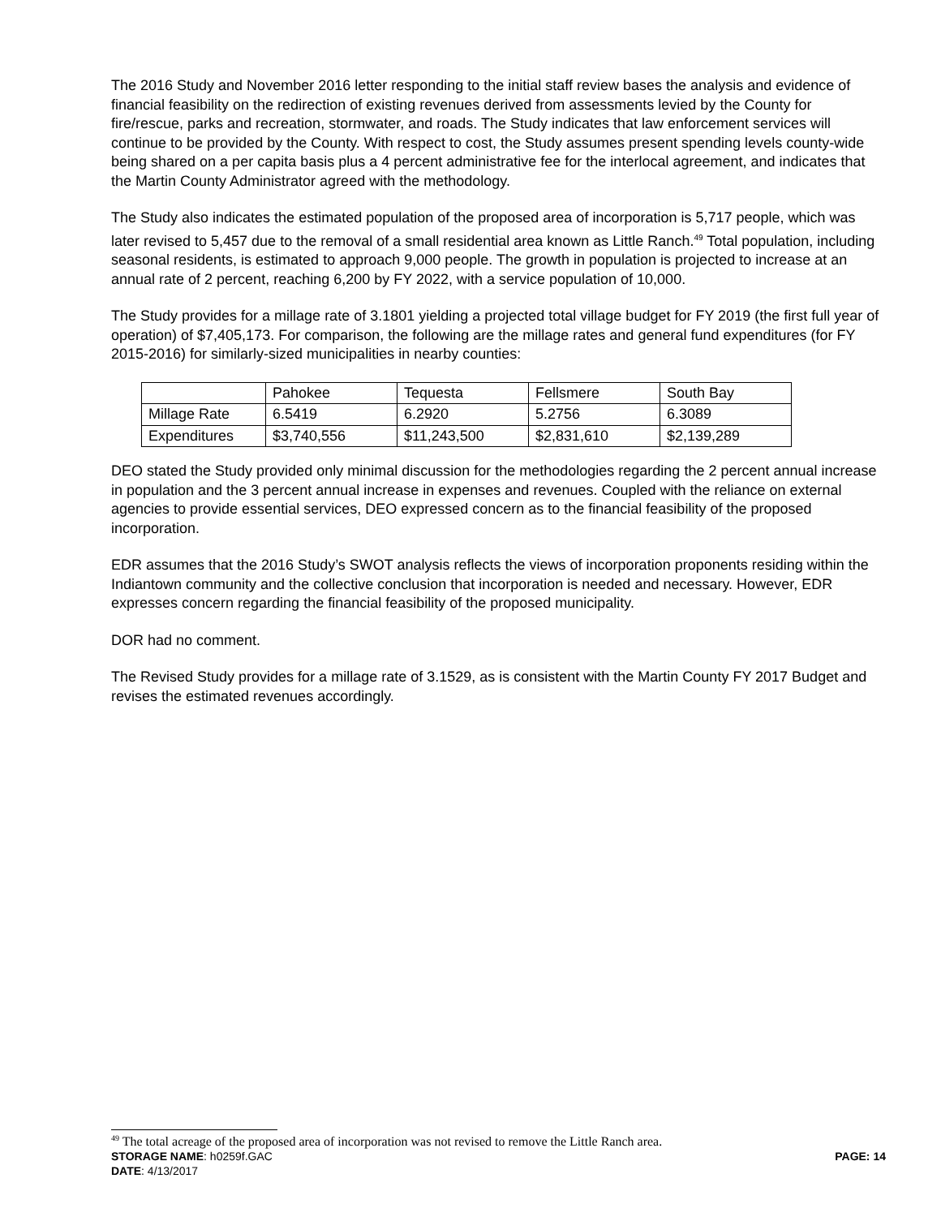The 2016 Study and November 2016 letter responding to the initial staff review bases the analysis and evidence of financial feasibility on the redirection of existing revenues derived from assessments levied by the County for fire/rescue, parks and recreation, stormwater, and roads. The Study indicates that law enforcement services will continue to be provided by the County. With respect to cost, the Study assumes present spending levels county-wide being shared on a per capita basis plus a 4 percent administrative fee for the interlocal agreement, and indicates that the Martin County Administrator agreed with the methodology.
The Study also indicates the estimated population of the proposed area of incorporation is 5,717 people, which was later revised to 5,457 due to the removal of a small residential area known as Little Ranch.<sup>49</sup> Total population, including seasonal residents, is estimated to approach 9,000 people. The growth in population is projected to increase at an annual rate of 2 percent, reaching 6,200 by FY 2022, with a service population of 10,000.
The Study provides for a millage rate of 3.1801 yielding a projected total village budget for FY 2019 (the first full year of operation) of $7,405,173. For comparison, the following are the millage rates and general fund expenditures (for FY 2015-2016) for similarly-sized municipalities in nearby counties:
| | Pahokee | Tequesta | Fellsmere | South Bay |
| --- | --- | --- | --- | --- |
| Millage Rate | 6.5419 | 6.2920 | 5.2756 | 6.3089 |
| Expenditures | $3,740,556 | $11,243,500 | $2,831,610 | $2,139,289 |
DEO stated the Study provided only minimal discussion for the methodologies regarding the 2 percent annual increase in population and the 3 percent annual increase in expenses and revenues. Coupled with the reliance on external agencies to provide essential services, DEO expressed concern as to the financial feasibility of the proposed incorporation.
EDR assumes that the 2016 Study’s SWOT analysis reflects the views of incorporation proponents residing within the Indiantown community and the collective conclusion that incorporation is needed and necessary. However, EDR expresses concern regarding the financial feasibility of the proposed municipality.
DOR had no comment.
The Revised Study provides for a millage rate of 3.1529, as is consistent with the Martin County FY 2017 Budget and revises the estimated revenues accordingly.
<sup>49</sup> The total acreage of the proposed area of incorporation was not revised to remove the Little Ranch area.
STORAGE NAME: h0259f.GAC PAGE: 14
DATE: 4/13/2017